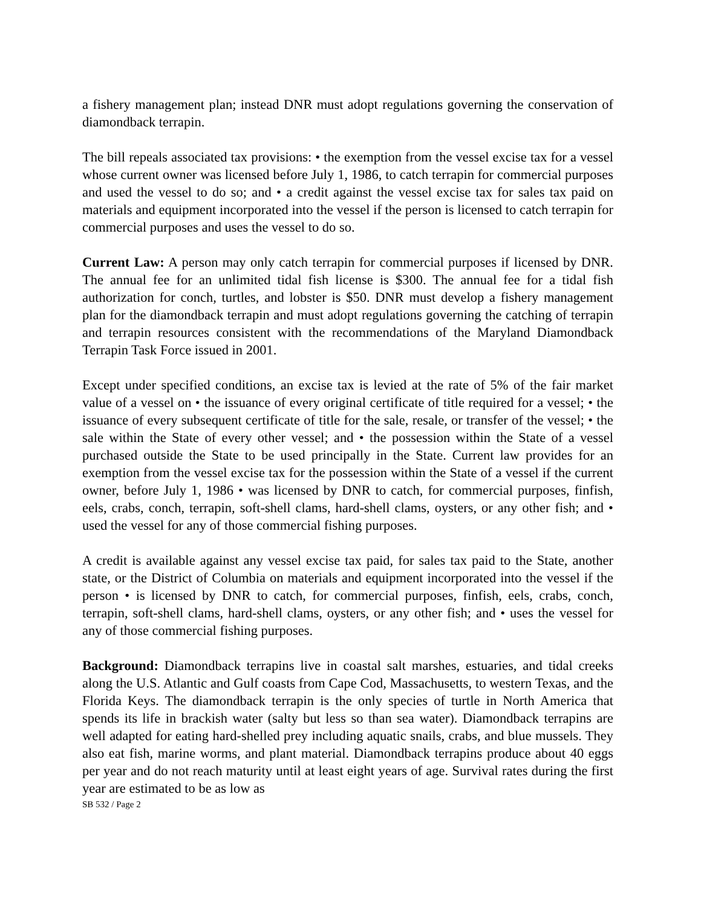a fishery management plan; instead DNR must adopt regulations governing the conservation of diamondback terrapin.
The bill repeals associated tax provisions: • the exemption from the vessel excise tax for a vessel whose current owner was licensed before July 1, 1986, to catch terrapin for commercial purposes and used the vessel to do so; and • a credit against the vessel excise tax for sales tax paid on materials and equipment incorporated into the vessel if the person is licensed to catch terrapin for commercial purposes and uses the vessel to do so.
Current Law: A person may only catch terrapin for commercial purposes if licensed by DNR. The annual fee for an unlimited tidal fish license is $300. The annual fee for a tidal fish authorization for conch, turtles, and lobster is $50. DNR must develop a fishery management plan for the diamondback terrapin and must adopt regulations governing the catching of terrapin and terrapin resources consistent with the recommendations of the Maryland Diamondback Terrapin Task Force issued in 2001.
Except under specified conditions, an excise tax is levied at the rate of 5% of the fair market value of a vessel on • the issuance of every original certificate of title required for a vessel; • the issuance of every subsequent certificate of title for the sale, resale, or transfer of the vessel; • the sale within the State of every other vessel; and • the possession within the State of a vessel purchased outside the State to be used principally in the State. Current law provides for an exemption from the vessel excise tax for the possession within the State of a vessel if the current owner, before July 1, 1986 • was licensed by DNR to catch, for commercial purposes, finfish, eels, crabs, conch, terrapin, soft-shell clams, hard-shell clams, oysters, or any other fish; and • used the vessel for any of those commercial fishing purposes.
A credit is available against any vessel excise tax paid, for sales tax paid to the State, another state, or the District of Columbia on materials and equipment incorporated into the vessel if the person • is licensed by DNR to catch, for commercial purposes, finfish, eels, crabs, conch, terrapin, soft-shell clams, hard-shell clams, oysters, or any other fish; and • uses the vessel for any of those commercial fishing purposes.
Background: Diamondback terrapins live in coastal salt marshes, estuaries, and tidal creeks along the U.S. Atlantic and Gulf coasts from Cape Cod, Massachusetts, to western Texas, and the Florida Keys. The diamondback terrapin is the only species of turtle in North America that spends its life in brackish water (salty but less so than sea water). Diamondback terrapins are well adapted for eating hard-shelled prey including aquatic snails, crabs, and blue mussels. They also eat fish, marine worms, and plant material. Diamondback terrapins produce about 40 eggs per year and do not reach maturity until at least eight years of age. Survival rates during the first year are estimated to be as low as
SB 532 / Page 2